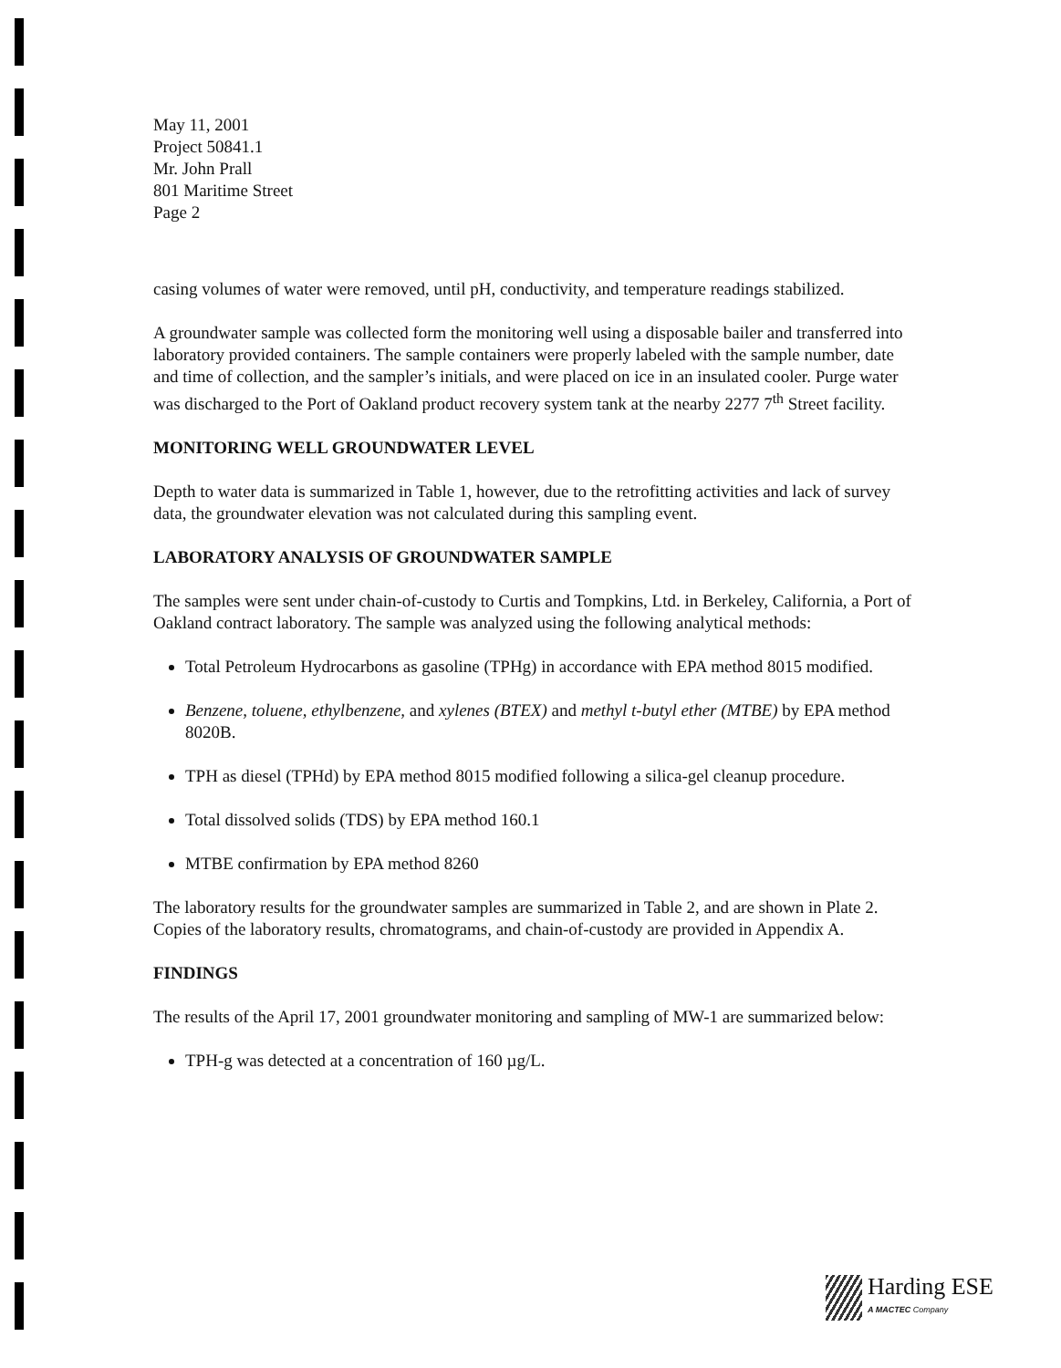May 11, 2001
Project 50841.1
Mr. John Prall
801 Maritime Street
Page 2
casing volumes of water were removed, until pH, conductivity, and temperature readings stabilized.
A groundwater sample was collected form the monitoring well using a disposable bailer and transferred into laboratory provided containers. The sample containers were properly labeled with the sample number, date and time of collection, and the sampler’s initials, and were placed on ice in an insulated cooler. Purge water was discharged to the Port of Oakland product recovery system tank at the nearby 2277 7<sup>th</sup> Street facility.
MONITORING WELL GROUNDWATER LEVEL
Depth to water data is summarized in Table 1, however, due to the retrofitting activities and lack of survey data, the groundwater elevation was not calculated during this sampling event.
LABORATORY ANALYSIS OF GROUNDWATER SAMPLE
The samples were sent under chain-of-custody to Curtis and Tompkins, Ltd. in Berkeley, California, a Port of Oakland contract laboratory. The sample was analyzed using the following analytical methods:
Total Petroleum Hydrocarbons as gasoline (TPHg) in accordance with EPA method 8015 modified.
Benzene, toluene, ethylbenzene, and xylenes (BTEX) and methyl t-butyl ether (MTBE) by EPA method 8020B.
TPH as diesel (TPHd) by EPA method 8015 modified following a silica-gel cleanup procedure.
Total dissolved solids (TDS) by EPA method 160.1
MTBE confirmation by EPA method 8260
The laboratory results for the groundwater samples are summarized in Table 2, and are shown in Plate 2. Copies of the laboratory results, chromatograms, and chain-of-custody are provided in Appendix A.
FINDINGS
The results of the April 17, 2001 groundwater monitoring and sampling of MW-1 are summarized below:
TPH-g was detected at a concentration of 160 µg/L.
Harding ESE
A MACTEC Company